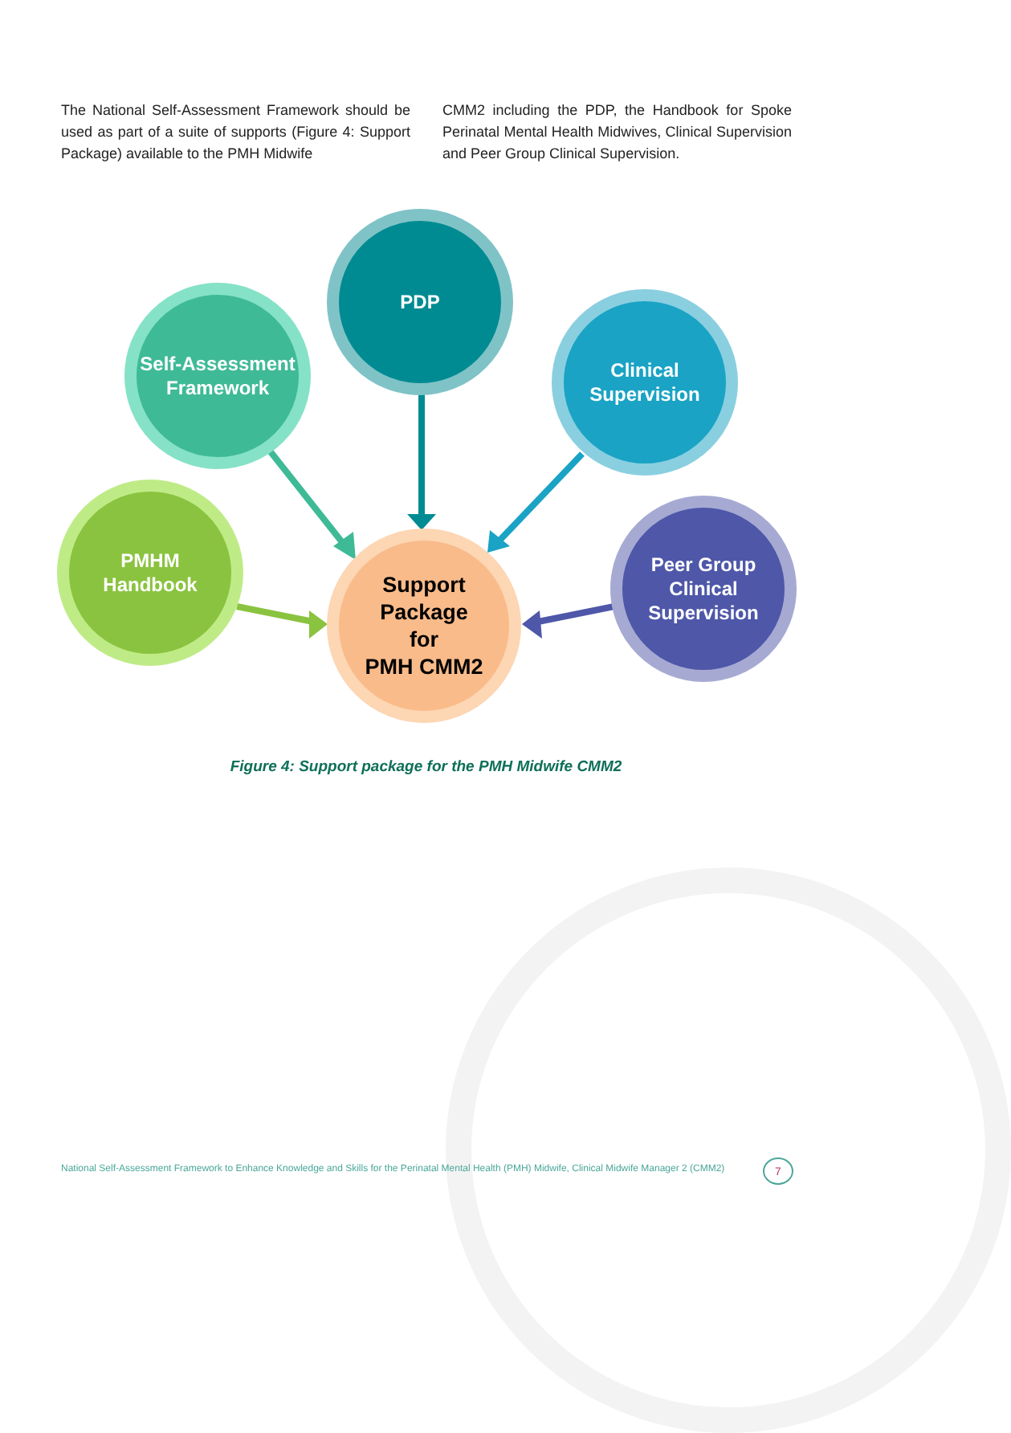The National Self-Assessment Framework should be used as part of a suite of supports (Figure 4: Support Package) available to the PMH Midwife
CMM2 including the PDP, the Handbook for Spoke Perinatal Mental Health Midwives, Clinical Supervision and Peer Group Clinical Supervision.
PDP
Self-Assessment Framework
Clinical
Supervision
PMHM
Handbook
Support
Package
for
PMH CMM2
Peer Group
Clinical
Supervision
Figure 4: Support package for the PMH Midwife CMM2
National Self-Assessment Framework to Enhance Knowledge and Skills for the Perinatal Mental Health (PMH) Midwife, Clinical Midwife Manager 2 (CMM2)
7